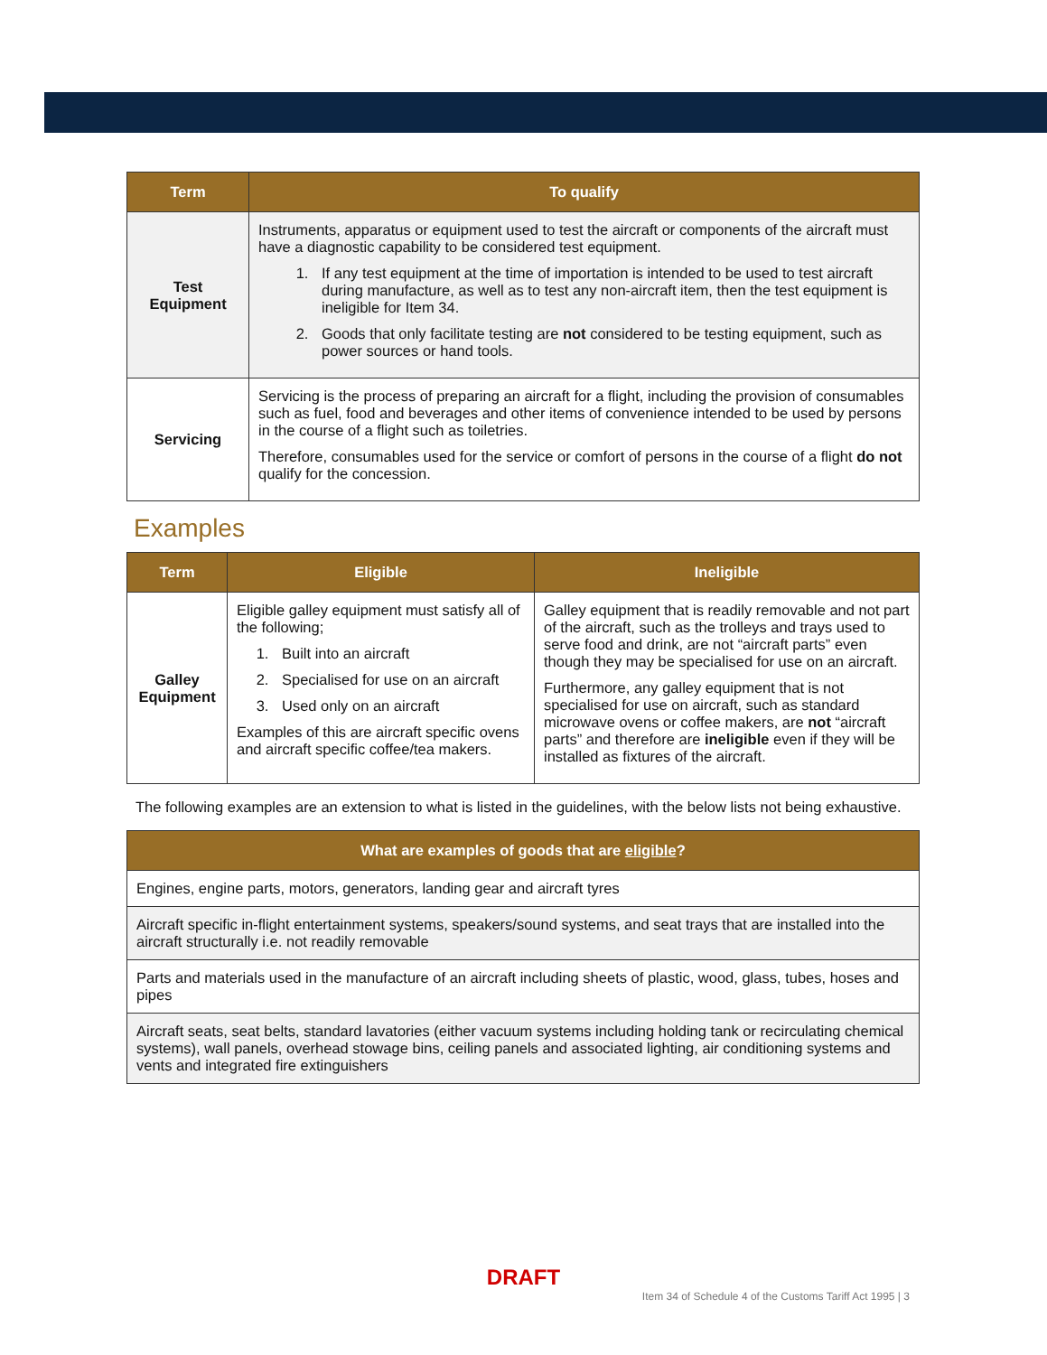| Term | To qualify |
| --- | --- |
| Test Equipment | Instruments, apparatus or equipment used to test the aircraft or components of the aircraft must have a diagnostic capability to be considered test equipment. 1. If any test equipment at the time of importation is intended to be used to test aircraft during manufacture, as well as to test any non-aircraft item, then the test equipment is ineligible for Item 34. 2. Goods that only facilitate testing are not considered to be testing equipment, such as power sources or hand tools. |
| Servicing | Servicing is the process of preparing an aircraft for a flight, including the provision of consumables such as fuel, food and beverages and other items of convenience intended to be used by persons in the course of a flight such as toiletries. Therefore, consumables used for the service or comfort of persons in the course of a flight do not qualify for the concession. |
Examples
| Term | Eligible | Ineligible |
| --- | --- | --- |
| Galley Equipment | Eligible galley equipment must satisfy all of the following; 1. Built into an aircraft 2. Specialised for use on an aircraft 3. Used only on an aircraft Examples of this are aircraft specific ovens and aircraft specific coffee/tea makers. | Galley equipment that is readily removable and not part of the aircraft, such as the trolleys and trays used to serve food and drink, are not “aircraft parts” even though they may be specialised for use on an aircraft. Furthermore, any galley equipment that is not specialised for use on aircraft, such as standard microwave ovens or coffee makers, are not “aircraft parts” and therefore are ineligible even if they will be installed as fixtures of the aircraft. |
The following examples are an extension to what is listed in the guidelines, with the below lists not being exhaustive.
| What are examples of goods that are eligible ? |
| --- |
| Engines, engine parts, motors, generators, landing gear and aircraft tyres |
| Aircraft specific in-flight entertainment systems, speakers/sound systems, and seat trays that are installed into the aircraft structurally i.e. not readily removable |
| Parts and materials used in the manufacture of an aircraft including sheets of plastic, wood, glass, tubes, hoses and pipes |
| Aircraft seats, seat belts, standard lavatories (either vacuum systems including holding tank or recirculating chemical systems), wall panels, overhead stowage bins, ceiling panels and associated lighting, air conditioning systems and vents and integrated fire extinguishers |
DRAFT
Item 34 of Schedule 4 of the Customs Tariff Act 1995 | 3